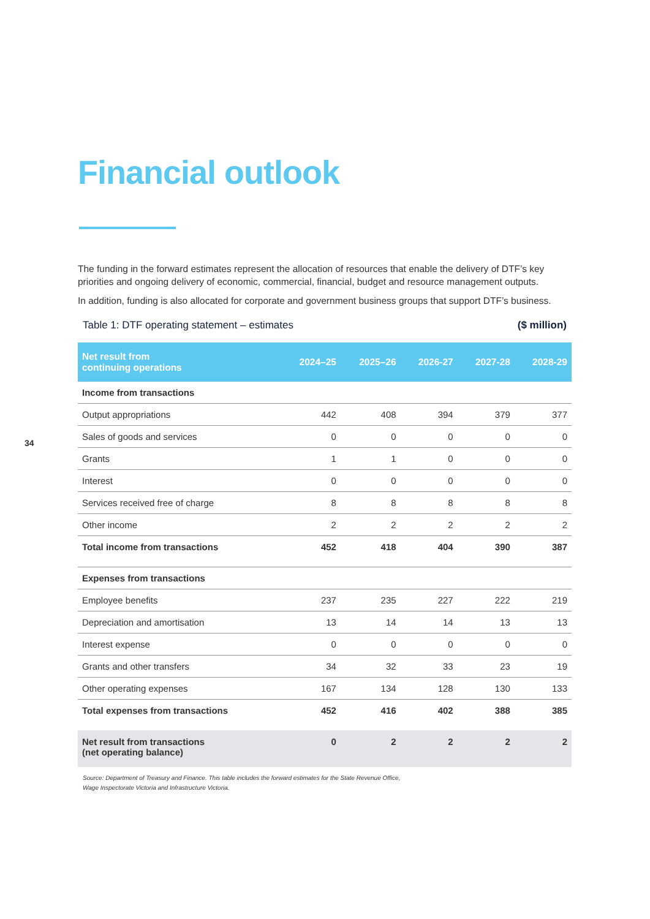34
Financial outlook
The funding in the forward estimates represent the allocation of resources that enable the delivery of DTF’s key priorities and ongoing delivery of economic, commercial, financial, budget and resource management outputs.
In addition, funding is also allocated for corporate and government business groups that support DTF’s business.
Table 1: DTF operating statement – estimates ($ million)
| Net result from continuing operations | 2024–25 | 2025–26 | 2026-27 | 2027-28 | 2028-29 |
| --- | --- | --- | --- | --- | --- |
| Income from transactions | | | | | |
| Output appropriations | 442 | 408 | 394 | 379 | 377 |
| Sales of goods and services | 0 | 0 | 0 | 0 | 0 |
| Grants | 1 | 1 | 0 | 0 | 0 |
| Interest | 0 | 0 | 0 | 0 | 0 |
| Services received free of charge | 8 | 8 | 8 | 8 | 8 |
| Other income | 2 | 2 | 2 | 2 | 2 |
| Total income from transactions | 452 | 418 | 404 | 390 | 387 |
| Expenses from transactions | | | | | |
| Employee benefits | 237 | 235 | 227 | 222 | 219 |
| Depreciation and amortisation | 13 | 14 | 14 | 13 | 13 |
| Interest expense | 0 | 0 | 0 | 0 | 0 |
| Grants and other transfers | 34 | 32 | 33 | 23 | 19 |
| Other operating expenses | 167 | 134 | 128 | 130 | 133 |
| Total expenses from transactions | 452 | 416 | 402 | 388 | 385 |
| Net result from transactions (net operating balance) | 0 | 2 | 2 | 2 | 2 |
Source: Department of Treasury and Finance. This table includes the forward estimates for the State Revenue Office,
Wage Inspectorate Victoria and Infrastructure Victoria.